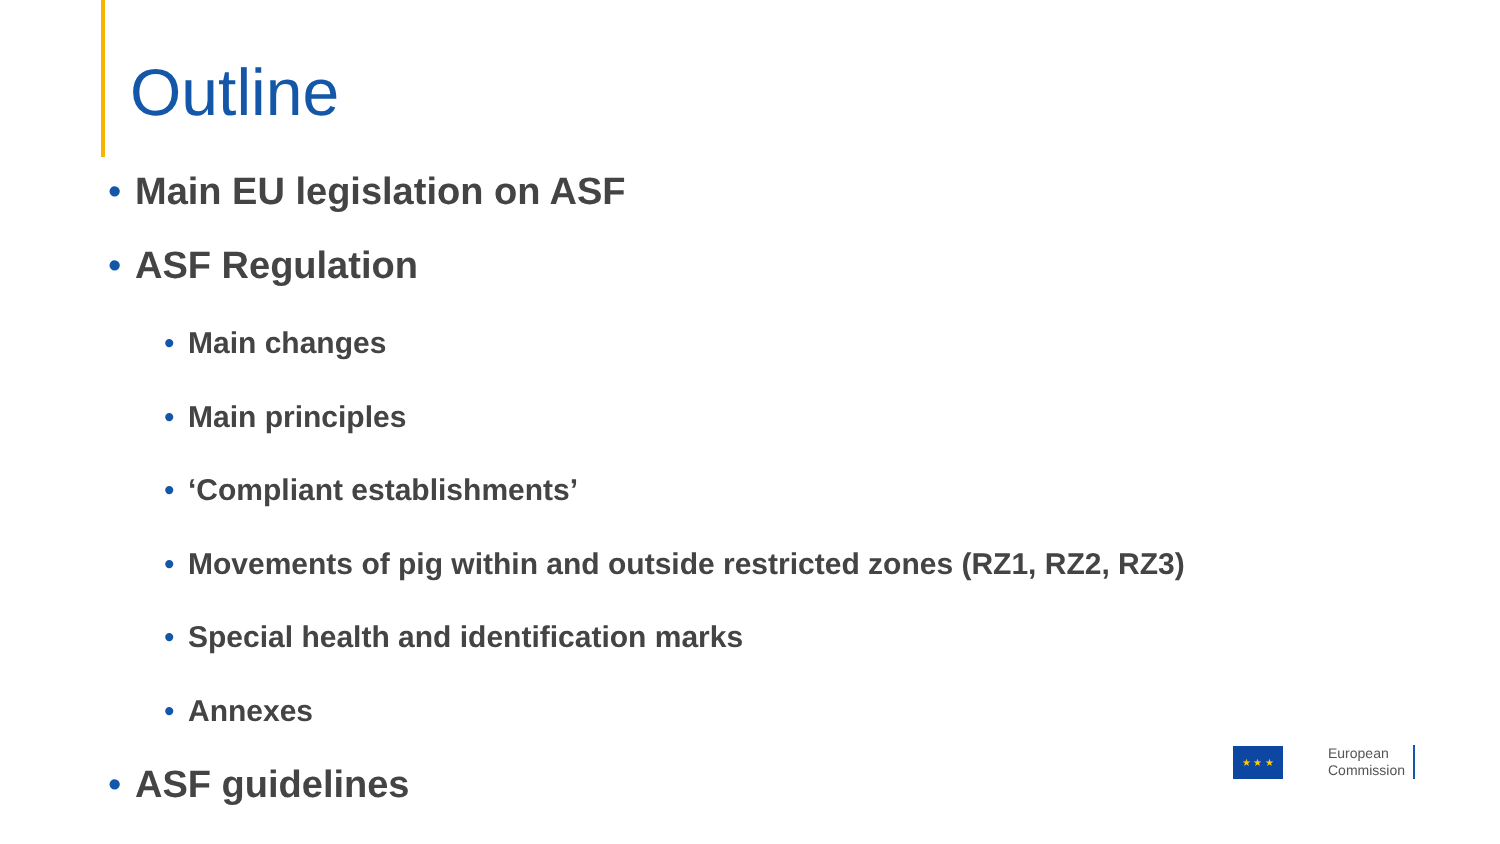Outline
• Main EU legislation on ASF
• ASF Regulation
• Main changes
• Main principles
• ‘Compliant establishments’
• Movements of pig within and outside restricted zones (RZ1, RZ2, RZ3)
• Special health and identification marks
• Annexes
• ASF guidelines
★ ★ ★
European
Commission